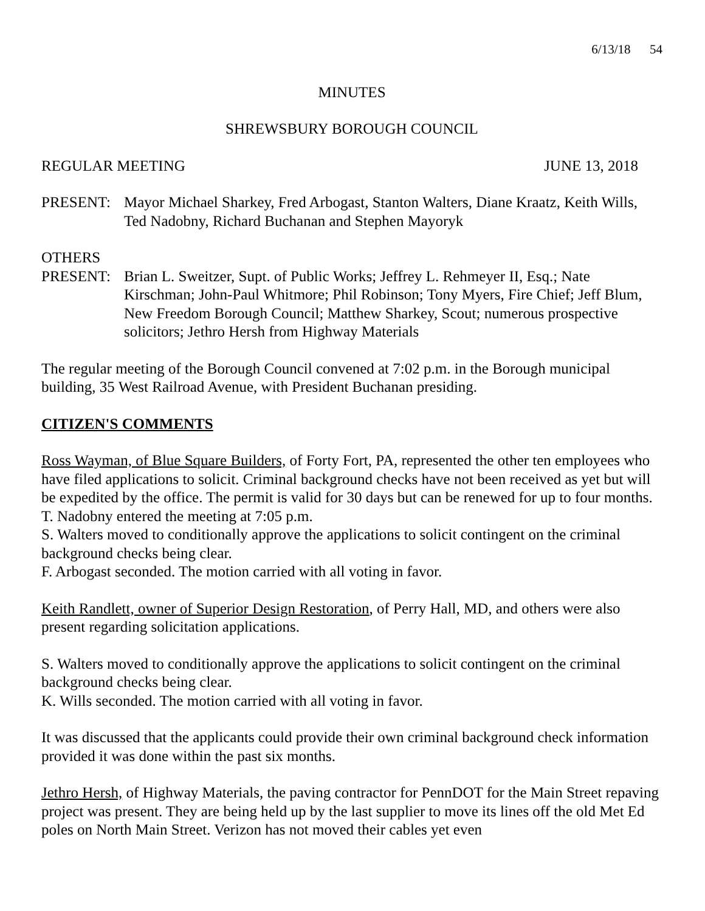6/13/18 54
MINUTES
SHREWSBURY BOROUGH COUNCIL
REGULAR MEETING JUNE 13, 2018
PRESENT: Mayor Michael Sharkey, Fred Arbogast, Stanton Walters, Diane Kraatz, Keith Wills, Ted Nadobny, Richard Buchanan and Stephen Mayoryk
OTHERS
PRESENT: Brian L. Sweitzer, Supt. of Public Works; Jeffrey L. Rehmeyer II, Esq.; Nate Kirschman; John-Paul Whitmore; Phil Robinson; Tony Myers, Fire Chief; Jeff Blum, New Freedom Borough Council; Matthew Sharkey, Scout; numerous prospective solicitors; Jethro Hersh from Highway Materials
The regular meeting of the Borough Council convened at 7:02 p.m. in the Borough municipal building, 35 West Railroad Avenue, with President Buchanan presiding.
CITIZEN'S COMMENTS
Ross Wayman, of Blue Square Builders, of Forty Fort, PA, represented the other ten employees who have filed applications to solicit. Criminal background checks have not been received as yet but will be expedited by the office. The permit is valid for 30 days but can be renewed for up to four months.
T. Nadobny entered the meeting at 7:05 p.m.
S. Walters moved to conditionally approve the applications to solicit contingent on the criminal background checks being clear.
F. Arbogast seconded. The motion carried with all voting in favor.
Keith Randlett, owner of Superior Design Restoration, of Perry Hall, MD, and others were also present regarding solicitation applications.
S. Walters moved to conditionally approve the applications to solicit contingent on the criminal background checks being clear.
K. Wills seconded. The motion carried with all voting in favor.
It was discussed that the applicants could provide their own criminal background check information provided it was done within the past six months.
Jethro Hersh, of Highway Materials, the paving contractor for PennDOT for the Main Street repaving project was present. They are being held up by the last supplier to move its lines off the old Met Ed poles on North Main Street. Verizon has not moved their cables yet even